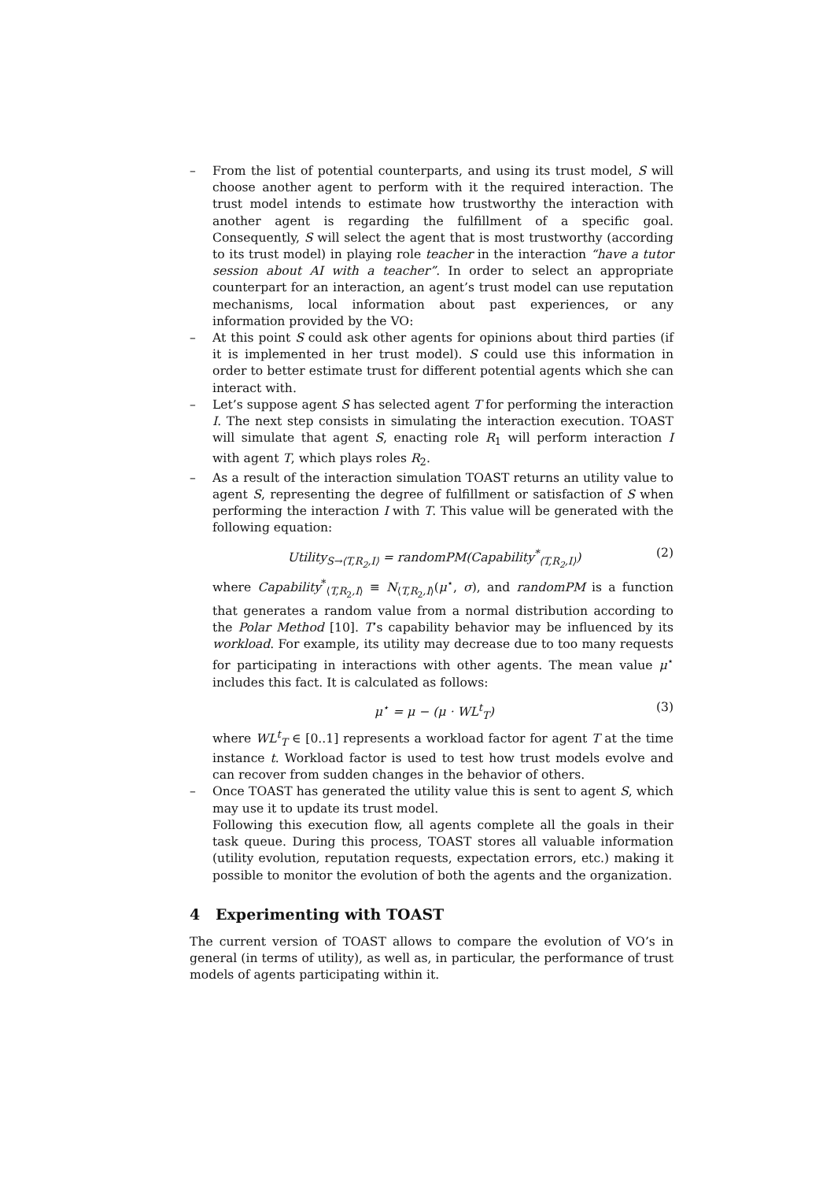– From the list of potential counterparts, and using its trust model, S will choose another agent to perform with it the required interaction. The trust model intends to estimate how trustworthy the interaction with another agent is regarding the fulfillment of a specific goal. Consequently, S will select the agent that is most trustworthy (according to its trust model) in playing role teacher in the interaction “have a tutor session about AI with a teacher”. In order to select an appropriate counterpart for an interaction, an agent’s trust model can use reputation mechanisms, local information about past experiences, or any information provided by the VO:
– At this point S could ask other agents for opinions about third parties (if it is implemented in her trust model). S could use this information in order to better estimate trust for different potential agents which she can interact with.
– Let’s suppose agent S has selected agent T for performing the interaction I. The next step consists in simulating the interaction execution. TOAST will simulate that agent S, enacting role R<sub>1</sub> will perform interaction I with agent T, which plays roles R<sub>2</sub>.
– As a result of the interaction simulation TOAST returns an utility value to agent S, representing the degree of fulfillment or satisfaction of S when performing the interaction I with T. This value will be generated with the following equation:
Utility<sub>S→⟨T,R<sub>2</sub>,I⟩</sub> = randomPM(Capability<sup>*</sup><sub>⟨T,R<sub>2</sub>,I⟩</sub>) (2)
where Capability<sup>*</sup><sub>⟨T,R<sub>2</sub>,I⟩</sub> ≡ N<sub>⟨T,R<sub>2</sub>,I⟩</sub>(μ<sup>⋆</sup>, σ), and randomPM is a function that generates a random value from a normal distribution according to the Polar Method [10]. T’s capability behavior may be influenced by its workload. For example, its utility may decrease due to too many requests for participating in interactions with other agents. The mean value μ<sup>⋆</sup> includes this fact. It is calculated as follows:
μ<sup>⋆</sup> = μ − (μ · WL<sup>t</sup><sub>T</sub>) (3)
where WL<sup>t</sup><sub>T</sub> ∈ [0..1] represents a workload factor for agent T at the time instance t. Workload factor is used to test how trust models evolve and can recover from sudden changes in the behavior of others.
– Once TOAST has generated the utility value this is sent to agent S, which may use it to update its trust model.
Following this execution flow, all agents complete all the goals in their task queue. During this process, TOAST stores all valuable information (utility evolution, reputation requests, expectation errors, etc.) making it possible to monitor the evolution of both the agents and the organization.
4 Experimenting with TOAST
The current version of TOAST allows to compare the evolution of VO’s in general (in terms of utility), as well as, in particular, the performance of trust models of agents participating within it.